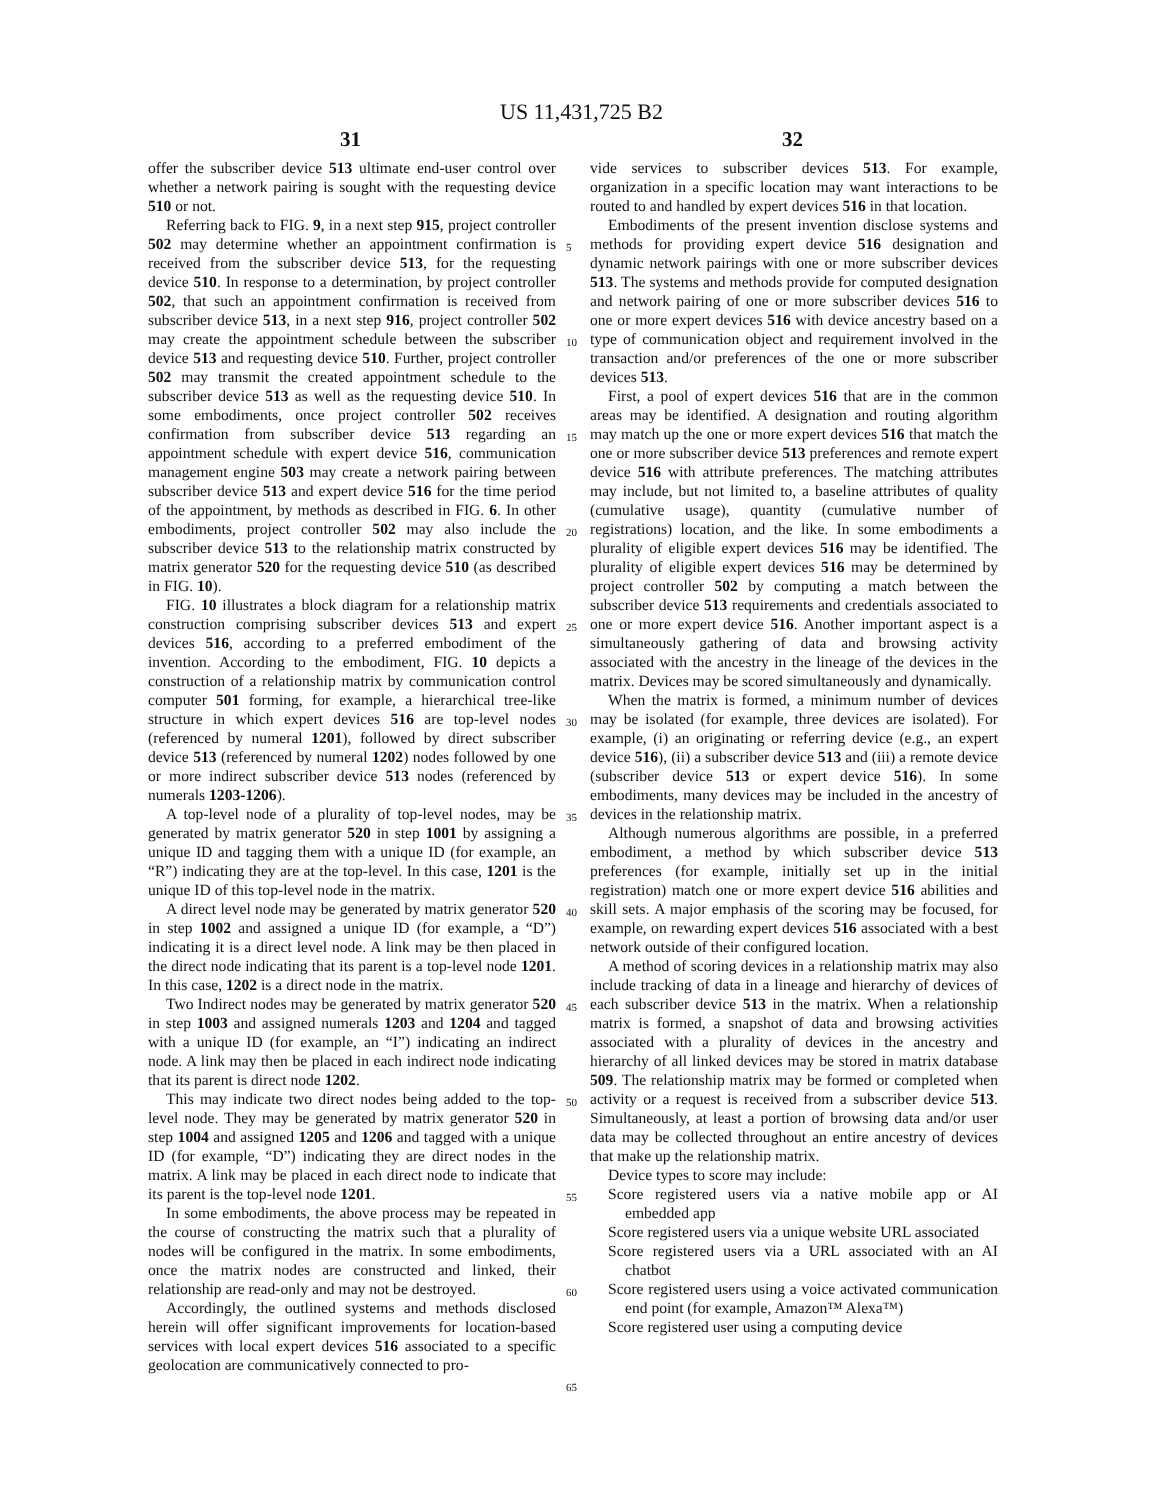US 11,431,725 B2
31 32
offer the subscriber device 513 ultimate end-user control over whether a network pairing is sought with the requesting device 510 or not.
Referring back to FIG. 9, in a next step 915, project controller 502 may determine whether an appointment confirmation is received from the subscriber device 513, for the requesting device 510. In response to a determination, by project controller 502, that such an appointment confirmation is received from subscriber device 513, in a next step 916, project controller 502 may create the appointment schedule between the subscriber device 513 and requesting device 510. Further, project controller 502 may transmit the created appointment schedule to the subscriber device 513 as well as the requesting device 510. In some embodiments, once project controller 502 receives confirmation from subscriber device 513 regarding an appointment schedule with expert device 516, communication management engine 503 may create a network pairing between subscriber device 513 and expert device 516 for the time period of the appointment, by methods as described in FIG. 6. In other embodiments, project controller 502 may also include the subscriber device 513 to the relationship matrix constructed by matrix generator 520 for the requesting device 510 (as described in FIG. 10).
FIG. 10 illustrates a block diagram for a relationship matrix construction comprising subscriber devices 513 and expert devices 516, according to a preferred embodiment of the invention. According to the embodiment, FIG. 10 depicts a construction of a relationship matrix by communication control computer 501 forming, for example, a hierarchical tree-like structure in which expert devices 516 are top-level nodes (referenced by numeral 1201), followed by direct subscriber device 513 (referenced by numeral 1202) nodes followed by one or more indirect subscriber device 513 nodes (referenced by numerals 1203-1206).
A top-level node of a plurality of top-level nodes, may be generated by matrix generator 520 in step 1001 by assigning a unique ID and tagging them with a unique ID (for example, an “R”) indicating they are at the top-level. In this case, 1201 is the unique ID of this top-level node in the matrix.
A direct level node may be generated by matrix generator 520 in step 1002 and assigned a unique ID (for example, a “D”) indicating it is a direct level node. A link may be then placed in the direct node indicating that its parent is a top-level node 1201. In this case, 1202 is a direct node in the matrix.
Two Indirect nodes may be generated by matrix generator 520 in step 1003 and assigned numerals 1203 and 1204 and tagged with a unique ID (for example, an “I”) indicating an indirect node. A link may then be placed in each indirect node indicating that its parent is direct node 1202.
This may indicate two direct nodes being added to the top-level node. They may be generated by matrix generator 520 in step 1004 and assigned 1205 and 1206 and tagged with a unique ID (for example, “D”) indicating they are direct nodes in the matrix. A link may be placed in each direct node to indicate that its parent is the top-level node 1201.
In some embodiments, the above process may be repeated in the course of constructing the matrix such that a plurality of nodes will be configured in the matrix. In some embodiments, once the matrix nodes are constructed and linked, their relationship are read-only and may not be destroyed.
Accordingly, the outlined systems and methods disclosed herein will offer significant improvements for location-based services with local expert devices 516 associated to a specific geolocation are communicatively connected to pro-
5
10
15
20
25
30
35
40
45
50
55
60
65
vide services to subscriber devices 513. For example, organization in a specific location may want interactions to be routed to and handled by expert devices 516 in that location.
Embodiments of the present invention disclose systems and methods for providing expert device 516 designation and dynamic network pairings with one or more subscriber devices 513. The systems and methods provide for computed designation and network pairing of one or more subscriber devices 516 to one or more expert devices 516 with device ancestry based on a type of communication object and requirement involved in the transaction and/or preferences of the one or more subscriber devices 513.
First, a pool of expert devices 516 that are in the common areas may be identified. A designation and routing algorithm may match up the one or more expert devices 516 that match the one or more subscriber device 513 preferences and remote expert device 516 with attribute preferences. The matching attributes may include, but not limited to, a baseline attributes of quality (cumulative usage), quantity (cumulative number of registrations) location, and the like. In some embodiments a plurality of eligible expert devices 516 may be identified. The plurality of eligible expert devices 516 may be determined by project controller 502 by computing a match between the subscriber device 513 requirements and credentials associated to one or more expert device 516. Another important aspect is a simultaneously gathering of data and browsing activity associated with the ancestry in the lineage of the devices in the matrix. Devices may be scored simultaneously and dynamically.
When the matrix is formed, a minimum number of devices may be isolated (for example, three devices are isolated). For example, (i) an originating or referring device (e.g., an expert device 516), (ii) a subscriber device 513 and (iii) a remote device (subscriber device 513 or expert device 516). In some embodiments, many devices may be included in the ancestry of devices in the relationship matrix.
Although numerous algorithms are possible, in a preferred embodiment, a method by which subscriber device 513 preferences (for example, initially set up in the initial registration) match one or more expert device 516 abilities and skill sets. A major emphasis of the scoring may be focused, for example, on rewarding expert devices 516 associated with a best network outside of their configured location.
A method of scoring devices in a relationship matrix may also include tracking of data in a lineage and hierarchy of devices of each subscriber device 513 in the matrix. When a relationship matrix is formed, a snapshot of data and browsing activities associated with a plurality of devices in the ancestry and hierarchy of all linked devices may be stored in matrix database 509. The relationship matrix may be formed or completed when activity or a request is received from a subscriber device 513. Simultaneously, at least a portion of browsing data and/or user data may be collected throughout an entire ancestry of devices that make up the relationship matrix.
Device types to score may include:
Score registered users via a native mobile app or AI embedded app
Score registered users via a unique website URL associated
Score registered users via a URL associated with an AI chatbot
Score registered users using a voice activated communication end point (for example, Amazon™ Alexa™)
Score registered user using a computing device